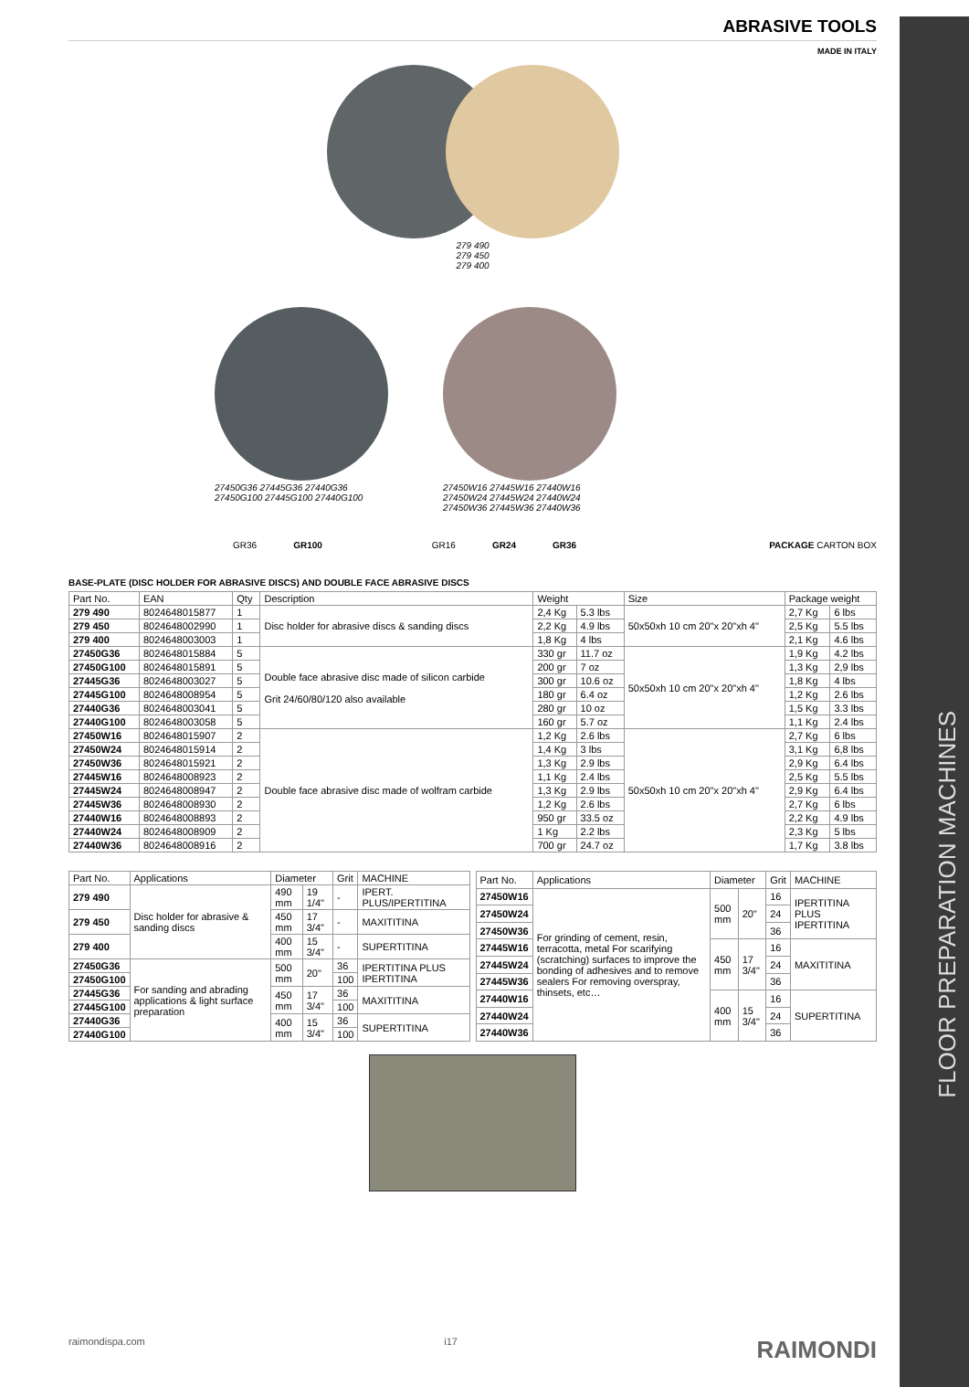FLOOR PREPARATION MACHINES
ABRASIVE TOOLS
MADE IN ITALY
279 490
279 450
279 400
27450G36 27445G36 27440G36
27450G100 27445G100 27440G100
27450W16 27445W16 27440W16
27450W24 27445W24 27440W24
27450W36 27445W36 27440W36
GR36 GR100 GR16 GR24 GR36 PACKAGE CARTON BOX
BASE-PLATE (DISC HOLDER FOR ABRASIVE DISCS) AND DOUBLE FACE ABRASIVE DISCS
| Part No. | EAN | Qty | Description | Weight | | Size | Package weight | |
| --- | --- | --- | --- | --- | --- | --- | --- | --- |
| 279 490 | 8024648015877 | 1 | Disc holder for abrasive discs & sanding discs | 2,4 Kg | 5.3 lbs | 50x50xh 10 cm 20"x 20"xh 4" | 2,7 Kg | 6 lbs |
| 279 450 | 8024648002990 | 1 | | 2,2 Kg | 4.9 lbs | | 2,5 Kg | 5.5 lbs |
| 279 400 | 8024648003003 | 1 | | 1,8 Kg | 4 lbs | | 2,1 Kg | 4.6 lbs |
| 27450G36 | 8024648015884 | 5 | Double face abrasive disc made of silicon carbide Grit 24/60/80/120 also available | 330 gr | 11.7 oz | 50x50xh 10 cm 20"x 20"xh 4" | 1,9 Kg | 4.2 lbs |
| 27450G100 | 8024648015891 | 5 | | 200 gr | 7 oz | | 1,3 Kg | 2,9 lbs |
| 27445G36 | 8024648003027 | 5 | | 300 gr | 10.6 oz | | 1,8 Kg | 4 lbs |
| 27445G100 | 8024648008954 | 5 | | 180 gr | 6.4 oz | | 1,2 Kg | 2.6 lbs |
| 27440G36 | 8024648003041 | 5 | | 280 gr | 10 oz | | 1,5 Kg | 3.3 lbs |
| 27440G100 | 8024648003058 | 5 | | 160 gr | 5.7 oz | | 1,1 Kg | 2.4 lbs |
| 27450W16 | 8024648015907 | 2 | Double face abrasive disc made of wolfram carbide | 1,2 Kg | 2.6 lbs | 50x50xh 10 cm 20"x 20"xh 4" | 2,7 Kg | 6 lbs |
| 27450W24 | 8024648015914 | 2 | | 1,4 Kg | 3 lbs | | 3,1 Kg | 6,8 lbs |
| 27450W36 | 8024648015921 | 2 | | 1,3 Kg | 2.9 lbs | | 2,9 Kg | 6.4 lbs |
| 27445W16 | 8024648008923 | 2 | | 1,1 Kg | 2.4 lbs | | 2,5 Kg | 5.5 lbs |
| 27445W24 | 8024648008947 | 2 | | 1,3 Kg | 2.9 lbs | | 2,9 Kg | 6.4 lbs |
| 27445W36 | 8024648008930 | 2 | | 1,2 Kg | 2.6 lbs | | 2,7 Kg | 6 lbs |
| 27440W16 | 8024648008893 | 2 | | 950 gr | 33.5 oz | | 2,2 Kg | 4.9 lbs |
| 27440W24 | 8024648008909 | 2 | | 1 Kg | 2.2 lbs | | 2,3 Kg | 5 lbs |
| 27440W36 | 8024648008916 | 2 | | 700 gr | 24.7 oz | | 1,7 Kg | 3.8 lbs |
| Part No. | Applications | Diameter | | Grit | MACHINE |
| --- | --- | --- | --- | --- | --- |
| 279 490 | Disc holder for abrasive & sanding discs | 490 mm | 19 1/4" | - | IPERT. PLUS/IPERTITINA |
| 279 450 | | 450 mm | 17 3/4" | - | MAXITITINA |
| 279 400 | | 400 mm | 15 3/4" | - | SUPERTITINA |
| 27450G36 | For sanding and abrading applications & light surface preparation | 500 mm | 20" | 36 | IPERTITINA PLUS IPERTITINA |
| 27450G100 | | | | 100 | |
| 27445G36 | | 450 mm | 17 3/4" | 36 | MAXITITINA |
| 27445G100 | | | | 100 | |
| 27440G36 | | 400 mm | 15 3/4" | 36 | SUPERTITINA |
| 27440G100 | | | | 100 | |
| Part No. | Applications | Diameter | | Grit | MACHINE |
| --- | --- | --- | --- | --- | --- |
| 27450W16 | For grinding of cement, resin, terracotta, metal For scarifying (scratching) surfaces to improve the bonding of adhesives and to remove sealers For removing overspray, thinsets, etc… | 500 mm | 20" | 16 | IPERTITINA PLUS IPERTITINA |
| 27450W24 | | | | 24 | |
| 27450W36 | | | | 36 | |
| 27445W16 | | 450 mm | 17 3/4" | 16 | MAXITITINA |
| 27445W24 | | | | 24 | |
| 27445W36 | | | | 36 | |
| 27440W16 | | 400 mm | 15 3/4" | 16 | SUPERTITINA |
| 27440W24 | | | | 24 | |
| 27440W36 | | | | 36 | |
raimondispa.com i17 RAIMONDI